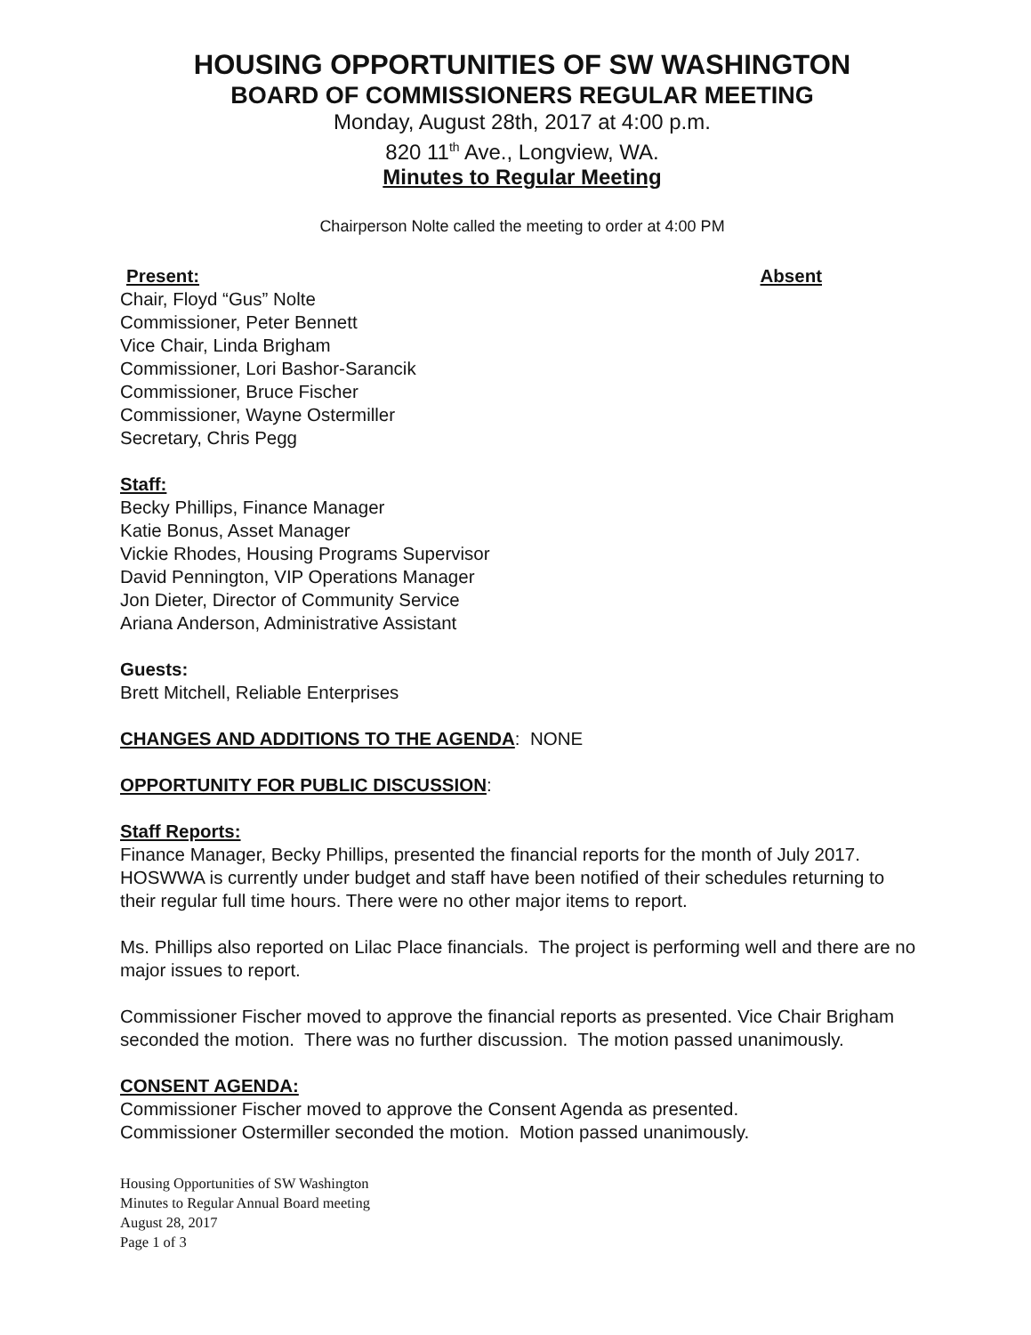HOUSING OPPORTUNITIES OF SW WASHINGTON
BOARD OF COMMISSIONERS REGULAR MEETING
Monday, August 28th, 2017 at 4:00 p.m.
820 11<sup>th</sup> Ave., Longview, WA.
Minutes to Regular Meeting
Chairperson Nolte called the meeting to order at 4:00 PM
Present: Absent
Chair, Floyd “Gus” Nolte
Commissioner, Peter Bennett
Vice Chair, Linda Brigham
Commissioner, Lori Bashor-Sarancik
Commissioner, Bruce Fischer
Commissioner, Wayne Ostermiller
Secretary, Chris Pegg
Staff:
Becky Phillips, Finance Manager
Katie Bonus, Asset Manager
Vickie Rhodes, Housing Programs Supervisor
David Pennington, VIP Operations Manager
Jon Dieter, Director of Community Service
Ariana Anderson, Administrative Assistant
Guests:
Brett Mitchell, Reliable Enterprises
CHANGES AND ADDITIONS TO THE AGENDA: NONE
OPPORTUNITY FOR PUBLIC DISCUSSION:
Staff Reports:
Finance Manager, Becky Phillips, presented the financial reports for the month of July 2017. HOSWWA is currently under budget and staff have been notified of their schedules returning to their regular full time hours. There were no other major items to report.
Ms. Phillips also reported on Lilac Place financials. The project is performing well and there are no major issues to report.
Commissioner Fischer moved to approve the financial reports as presented. Vice Chair Brigham seconded the motion. There was no further discussion. The motion passed unanimously.
CONSENT AGENDA:
Commissioner Fischer moved to approve the Consent Agenda as presented.
Commissioner Ostermiller seconded the motion. Motion passed unanimously.
Housing Opportunities of SW Washington
Minutes to Regular Annual Board meeting
August 28, 2017
Page 1 of 3